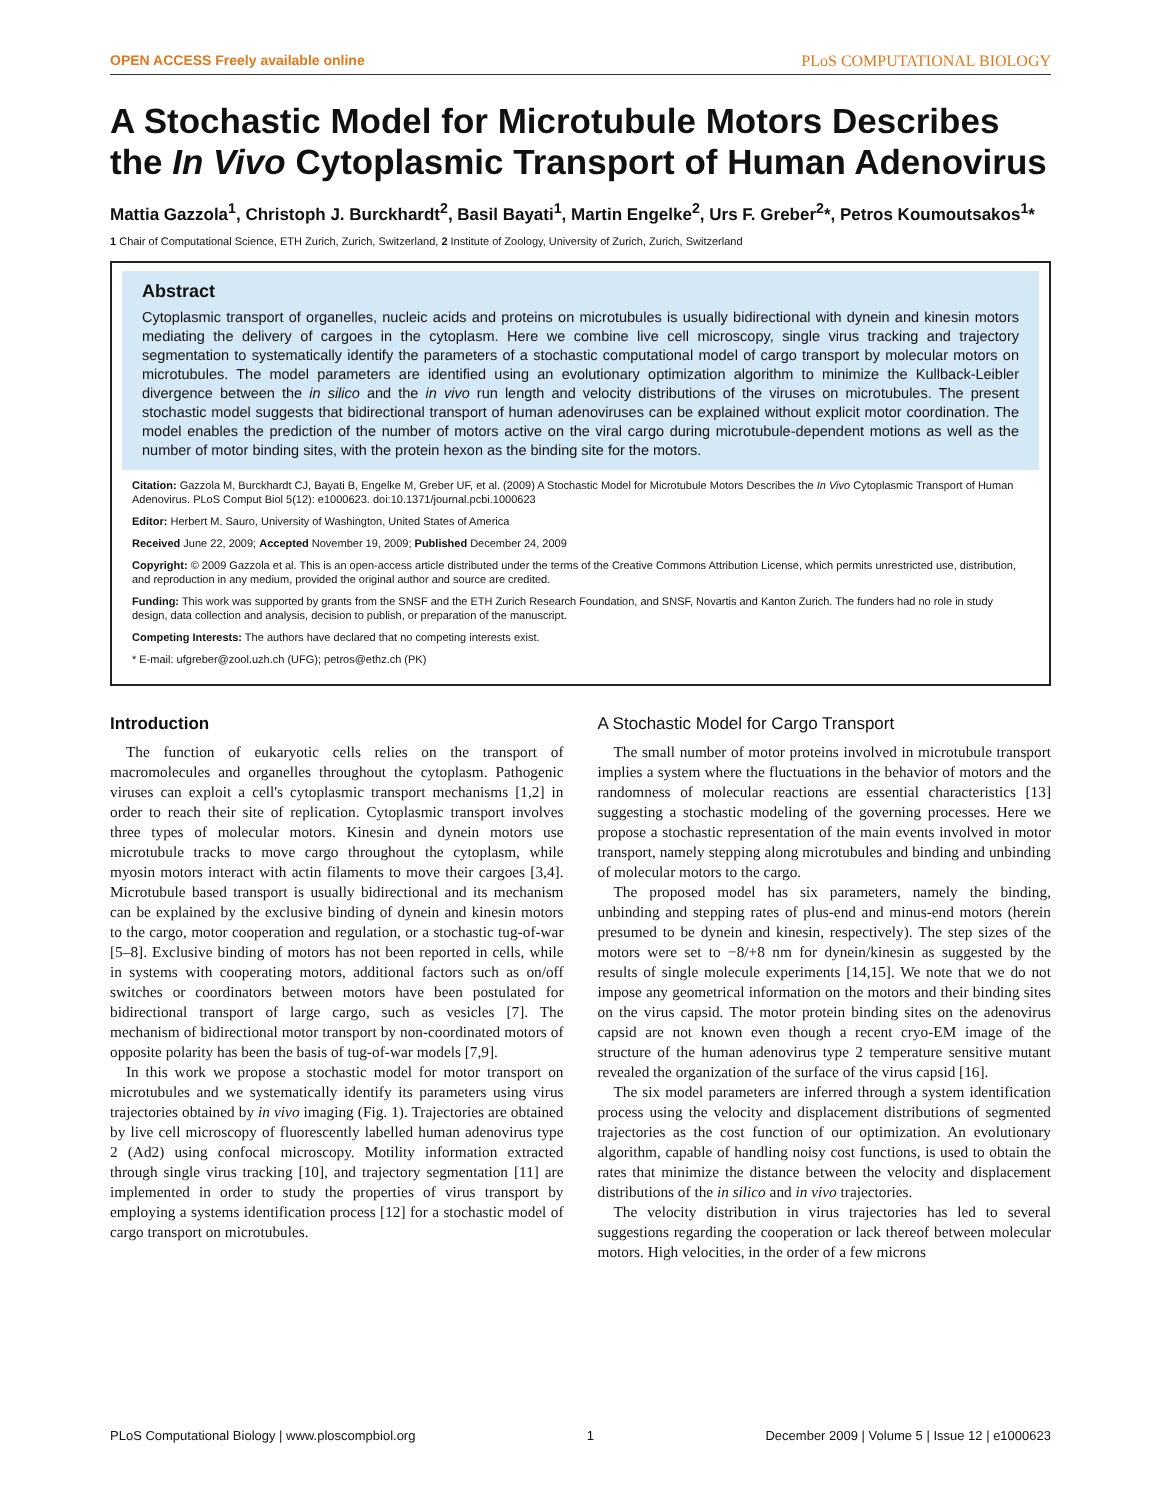OPEN ACCESS Freely available online PLoS COMPUTATIONAL BIOLOGY
A Stochastic Model for Microtubule Motors Describes the In Vivo Cytoplasmic Transport of Human Adenovirus
Mattia Gazzola<sup>1</sup>, Christoph J. Burckhardt<sup>2</sup>, Basil Bayati<sup>1</sup>, Martin Engelke<sup>2</sup>, Urs F. Greber<sup>2</sup>*, Petros Koumoutsakos<sup>1</sup>*
1 Chair of Computational Science, ETH Zurich, Zurich, Switzerland, 2 Institute of Zoology, University of Zurich, Zurich, Switzerland
Abstract
Cytoplasmic transport of organelles, nucleic acids and proteins on microtubules is usually bidirectional with dynein and kinesin motors mediating the delivery of cargoes in the cytoplasm. Here we combine live cell microscopy, single virus tracking and trajectory segmentation to systematically identify the parameters of a stochastic computational model of cargo transport by molecular motors on microtubules. The model parameters are identified using an evolutionary optimization algorithm to minimize the Kullback-Leibler divergence between the in silico and the in vivo run length and velocity distributions of the viruses on microtubules. The present stochastic model suggests that bidirectional transport of human adenoviruses can be explained without explicit motor coordination. The model enables the prediction of the number of motors active on the viral cargo during microtubule-dependent motions as well as the number of motor binding sites, with the protein hexon as the binding site for the motors.
Citation: Gazzola M, Burckhardt CJ, Bayati B, Engelke M, Greber UF, et al. (2009) A Stochastic Model for Microtubule Motors Describes the In Vivo Cytoplasmic Transport of Human Adenovirus. PLoS Comput Biol 5(12): e1000623. doi:10.1371/journal.pcbi.1000623
Editor: Herbert M. Sauro, University of Washington, United States of America
Received June 22, 2009; Accepted November 19, 2009; Published December 24, 2009
Copyright: © 2009 Gazzola et al. This is an open-access article distributed under the terms of the Creative Commons Attribution License, which permits unrestricted use, distribution, and reproduction in any medium, provided the original author and source are credited.
Funding: This work was supported by grants from the SNSF and the ETH Zurich Research Foundation, and SNSF, Novartis and Kanton Zurich. The funders had no role in study design, data collection and analysis, decision to publish, or preparation of the manuscript.
Competing Interests: The authors have declared that no competing interests exist.
* E-mail: ufgreber@zool.uzh.ch (UFG); petros@ethz.ch (PK)
Introduction
The function of eukaryotic cells relies on the transport of macromolecules and organelles throughout the cytoplasm. Pathogenic viruses can exploit a cell's cytoplasmic transport mechanisms [1,2] in order to reach their site of replication. Cytoplasmic transport involves three types of molecular motors. Kinesin and dynein motors use microtubule tracks to move cargo throughout the cytoplasm, while myosin motors interact with actin filaments to move their cargoes [3,4]. Microtubule based transport is usually bidirectional and its mechanism can be explained by the exclusive binding of dynein and kinesin motors to the cargo, motor cooperation and regulation, or a stochastic tug-of-war [5–8]. Exclusive binding of motors has not been reported in cells, while in systems with cooperating motors, additional factors such as on/off switches or coordinators between motors have been postulated for bidirectional transport of large cargo, such as vesicles [7]. The mechanism of bidirectional motor transport by non-coordinated motors of opposite polarity has been the basis of tug-of-war models [7,9].
In this work we propose a stochastic model for motor transport on microtubules and we systematically identify its parameters using virus trajectories obtained by in vivo imaging (Fig. 1). Trajectories are obtained by live cell microscopy of fluorescently labelled human adenovirus type 2 (Ad2) using confocal microscopy. Motility information extracted through single virus tracking [10], and trajectory segmentation [11] are implemented in order to study the properties of virus transport by employing a systems identification process [12] for a stochastic model of cargo transport on microtubules.
A Stochastic Model for Cargo Transport
The small number of motor proteins involved in microtubule transport implies a system where the fluctuations in the behavior of motors and the randomness of molecular reactions are essential characteristics [13] suggesting a stochastic modeling of the governing processes. Here we propose a stochastic representation of the main events involved in motor transport, namely stepping along microtubules and binding and unbinding of molecular motors to the cargo.
The proposed model has six parameters, namely the binding, unbinding and stepping rates of plus-end and minus-end motors (herein presumed to be dynein and kinesin, respectively). The step sizes of the motors were set to −8/+8 nm for dynein/kinesin as suggested by the results of single molecule experiments [14,15]. We note that we do not impose any geometrical information on the motors and their binding sites on the virus capsid. The motor protein binding sites on the adenovirus capsid are not known even though a recent cryo-EM image of the structure of the human adenovirus type 2 temperature sensitive mutant revealed the organization of the surface of the virus capsid [16].
The six model parameters are inferred through a system identification process using the velocity and displacement distributions of segmented trajectories as the cost function of our optimization. An evolutionary algorithm, capable of handling noisy cost functions, is used to obtain the rates that minimize the distance between the velocity and displacement distributions of the in silico and in vivo trajectories.
The velocity distribution in virus trajectories has led to several suggestions regarding the cooperation or lack thereof between molecular motors. High velocities, in the order of a few microns
PLoS Computational Biology | www.ploscompbiol.org 1 December 2009 | Volume 5 | Issue 12 | e1000623